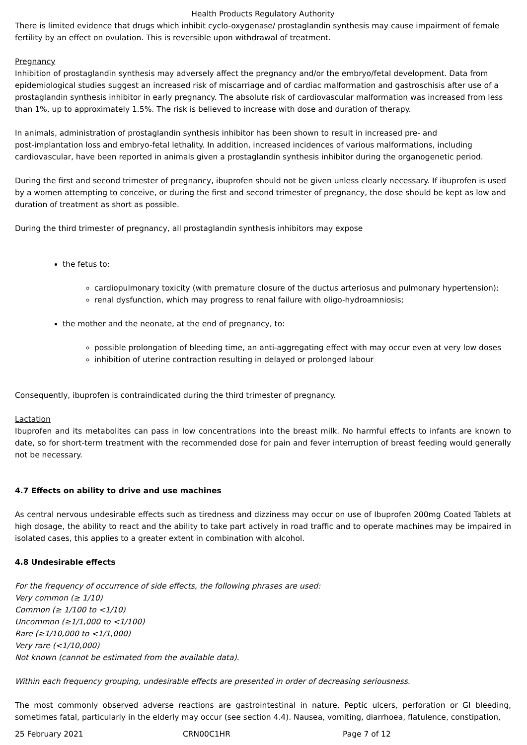Health Products Regulatory Authority
There is limited evidence that drugs which inhibit cyclo-oxygenase/ prostaglandin synthesis may cause impairment of female fertility by an effect on ovulation. This is reversible upon withdrawal of treatment.
Pregnancy
Inhibition of prostaglandin synthesis may adversely affect the pregnancy and/or the embryo/fetal development. Data from epidemiological studies suggest an increased risk of miscarriage and of cardiac malformation and gastroschisis after use of a prostaglandin synthesis inhibitor in early pregnancy. The absolute risk of cardiovascular malformation was increased from less than 1%, up to approximately 1.5%. The risk is believed to increase with dose and duration of therapy.
In animals, administration of prostaglandin synthesis inhibitor has been shown to result in increased pre- and
post-implantation loss and embryo-fetal lethality. In addition, increased incidences of various malformations, including cardiovascular, have been reported in animals given a prostaglandin synthesis inhibitor during the organogenetic period.
During the first and second trimester of pregnancy, ibuprofen should not be given unless clearly necessary. If ibuprofen is used by a women attempting to conceive, or during the first and second trimester of pregnancy, the dose should be kept as low and duration of treatment as short as possible.
During the third trimester of pregnancy, all prostaglandin synthesis inhibitors may expose
the fetus to:
cardiopulmonary toxicity (with premature closure of the ductus arteriosus and pulmonary hypertension);
renal dysfunction, which may progress to renal failure with oligo-hydroamniosis;
the mother and the neonate, at the end of pregnancy, to:
possible prolongation of bleeding time, an anti-aggregating effect with may occur even at very low doses
inhibition of uterine contraction resulting in delayed or prolonged labour
Consequently, ibuprofen is contraindicated during the third trimester of pregnancy.
Lactation
Ibuprofen and its metabolites can pass in low concentrations into the breast milk. No harmful effects to infants are known to date, so for short-term treatment with the recommended dose for pain and fever interruption of breast feeding would generally not be necessary.
4.7 Effects on ability to drive and use machines
As central nervous undesirable effects such as tiredness and dizziness may occur on use of Ibuprofen 200mg Coated Tablets at high dosage, the ability to react and the ability to take part actively in road traffic and to operate machines may be impaired in isolated cases, this applies to a greater extent in combination with alcohol.
4.8 Undesirable effects
For the frequency of occurrence of side effects, the following phrases are used:
Very common (≥ 1/10)
Common (≥ 1/100 to <1/10)
Uncommon (≥1/1,000 to <1/100)
Rare (≥1/10,000 to <1/1,000)
Very rare (<1/10,000)
Not known (cannot be estimated from the available data).
Within each frequency grouping, undesirable effects are presented in order of decreasing seriousness.
The most commonly observed adverse reactions are gastrointestinal in nature, Peptic ulcers, perforation or GI bleeding, sometimes fatal, particularly in the elderly may occur (see section 4.4). Nausea, vomiting, diarrhoea, flatulence, constipation,
25 February 2021 CRN00C1HR Page 7 of 12